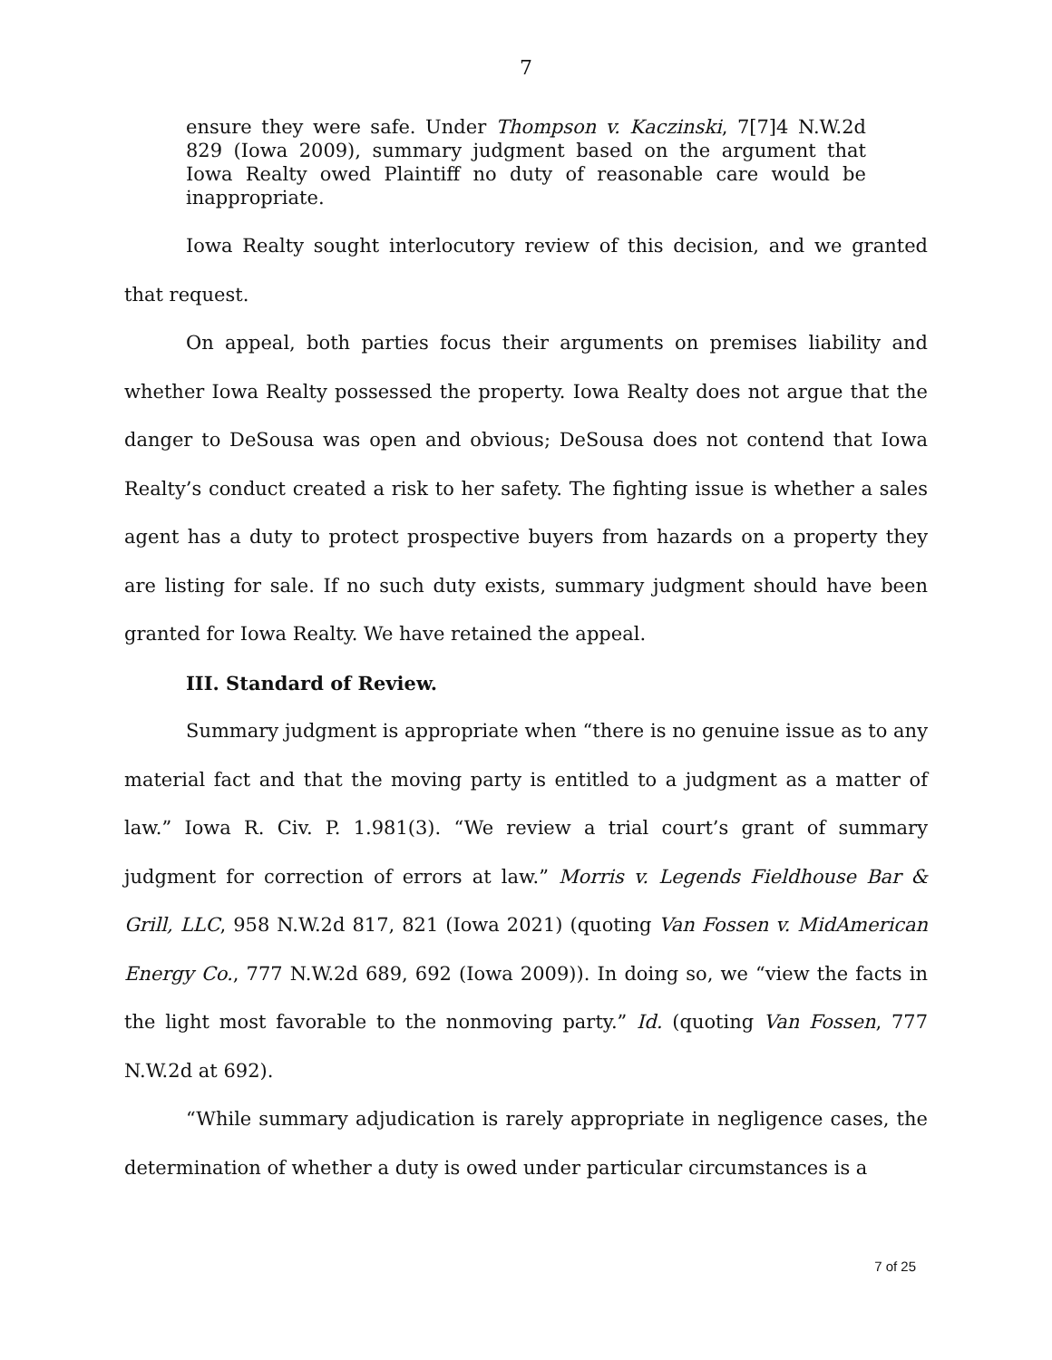7
ensure they were safe. Under Thompson v. Kaczinski, 7[7]4 N.W.2d 829 (Iowa 2009), summary judgment based on the argument that Iowa Realty owed Plaintiff no duty of reasonable care would be inappropriate.
Iowa Realty sought interlocutory review of this decision, and we granted that request.
On appeal, both parties focus their arguments on premises liability and whether Iowa Realty possessed the property. Iowa Realty does not argue that the danger to DeSousa was open and obvious; DeSousa does not contend that Iowa Realty’s conduct created a risk to her safety. The fighting issue is whether a sales agent has a duty to protect prospective buyers from hazards on a property they are listing for sale. If no such duty exists, summary judgment should have been granted for Iowa Realty. We have retained the appeal.
III. Standard of Review.
Summary judgment is appropriate when “there is no genuine issue as to any material fact and that the moving party is entitled to a judgment as a matter of law.” Iowa R. Civ. P. 1.981(3). “We review a trial court’s grant of summary judgment for correction of errors at law.” Morris v. Legends Fieldhouse Bar & Grill, LLC, 958 N.W.2d 817, 821 (Iowa 2021) (quoting Van Fossen v. MidAmerican Energy Co., 777 N.W.2d 689, 692 (Iowa 2009)). In doing so, we “view the facts in the light most favorable to the nonmoving party.” Id. (quoting Van Fossen, 777 N.W.2d at 692).
“While summary adjudication is rarely appropriate in negligence cases, the determination of whether a duty is owed under particular circumstances is a
7 of 25